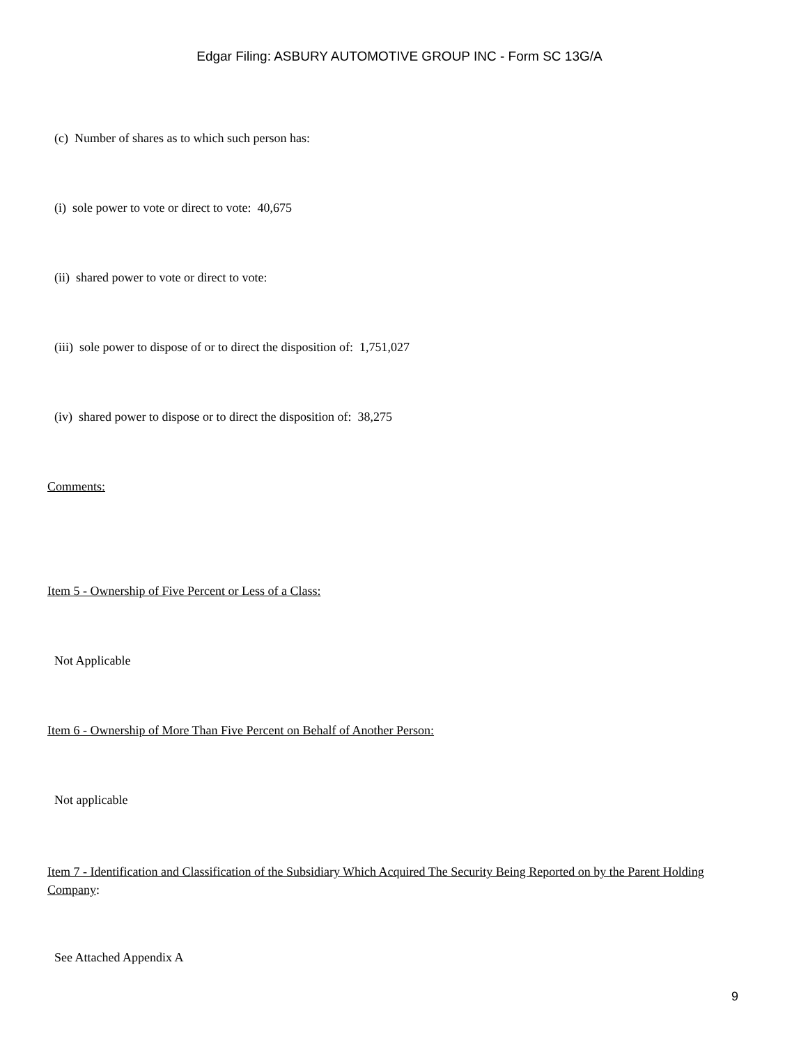Edgar Filing: ASBURY AUTOMOTIVE GROUP INC - Form SC 13G/A
(c) Number of shares as to which such person has:
(i) sole power to vote or direct to vote: 40,675
(ii) shared power to vote or direct to vote:
(iii) sole power to dispose of or to direct the disposition of: 1,751,027
(iv) shared power to dispose or to direct the disposition of: 38,275
Comments:
Item 5 - Ownership of Five Percent or Less of a Class:
Not Applicable
Item 6 - Ownership of More Than Five Percent on Behalf of Another Person:
Not applicable
Item 7 - Identification and Classification of the Subsidiary Which Acquired The Security Being Reported on by the Parent Holding Company:
See Attached Appendix A
9